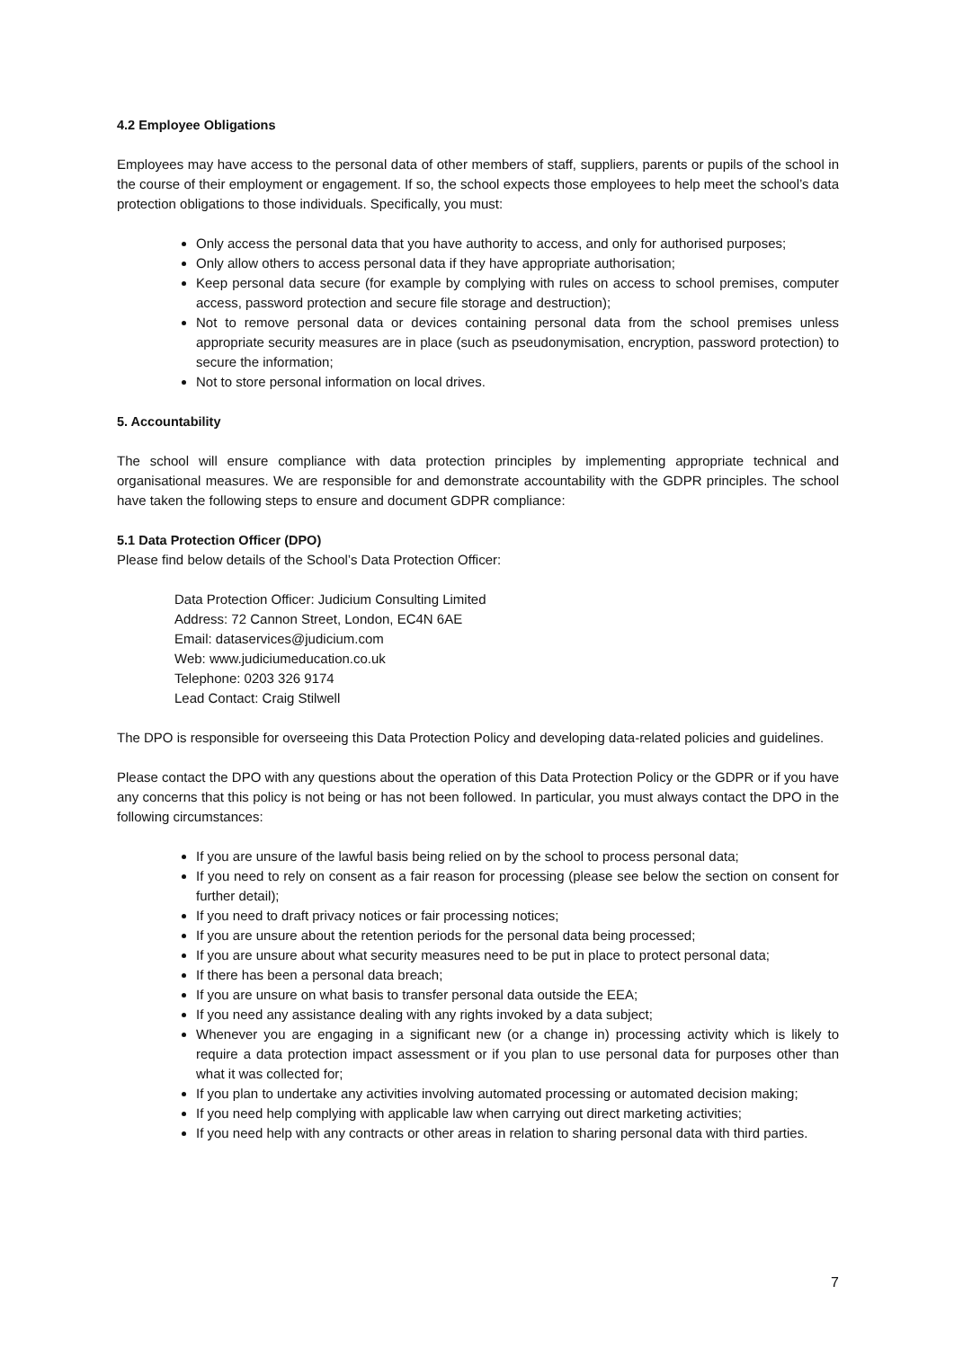4.2 Employee Obligations
Employees may have access to the personal data of other members of staff, suppliers, parents or pupils of the school in the course of their employment or engagement. If so, the school expects those employees to help meet the school’s data protection obligations to those individuals. Specifically, you must:
Only access the personal data that you have authority to access, and only for authorised purposes;
Only allow others to access personal data if they have appropriate authorisation;
Keep personal data secure (for example by complying with rules on access to school premises, computer access, password protection and secure file storage and destruction);
Not to remove personal data or devices containing personal data from the school premises unless appropriate security measures are in place (such as pseudonymisation, encryption, password protection) to secure the information;
Not to store personal information on local drives.
5. Accountability
The school will ensure compliance with data protection principles by implementing appropriate technical and organisational measures. We are responsible for and demonstrate accountability with the GDPR principles. The school have taken the following steps to ensure and document GDPR compliance:
5.1 Data Protection Officer (DPO)
Please find below details of the School’s Data Protection Officer:
Data Protection Officer: Judicium Consulting Limited
Address: 72 Cannon Street, London, EC4N 6AE
Email: dataservices@judicium.com
Web: www.judiciumeducation.co.uk
Telephone: 0203 326 9174
Lead Contact: Craig Stilwell
The DPO is responsible for overseeing this Data Protection Policy and developing data-related policies and guidelines.
Please contact the DPO with any questions about the operation of this Data Protection Policy or the GDPR or if you have any concerns that this policy is not being or has not been followed. In particular, you must always contact the DPO in the following circumstances:
If you are unsure of the lawful basis being relied on by the school to process personal data;
If you need to rely on consent as a fair reason for processing (please see below the section on consent for further detail);
If you need to draft privacy notices or fair processing notices;
If you are unsure about the retention periods for the personal data being processed;
If you are unsure about what security measures need to be put in place to protect personal data;
If there has been a personal data breach;
If you are unsure on what basis to transfer personal data outside the EEA;
If you need any assistance dealing with any rights invoked by a data subject;
Whenever you are engaging in a significant new (or a change in) processing activity which is likely to require a data protection impact assessment or if you plan to use personal data for purposes other than what it was collected for;
If you plan to undertake any activities involving automated processing or automated decision making;
If you need help complying with applicable law when carrying out direct marketing activities;
If you need help with any contracts or other areas in relation to sharing personal data with third parties.
7